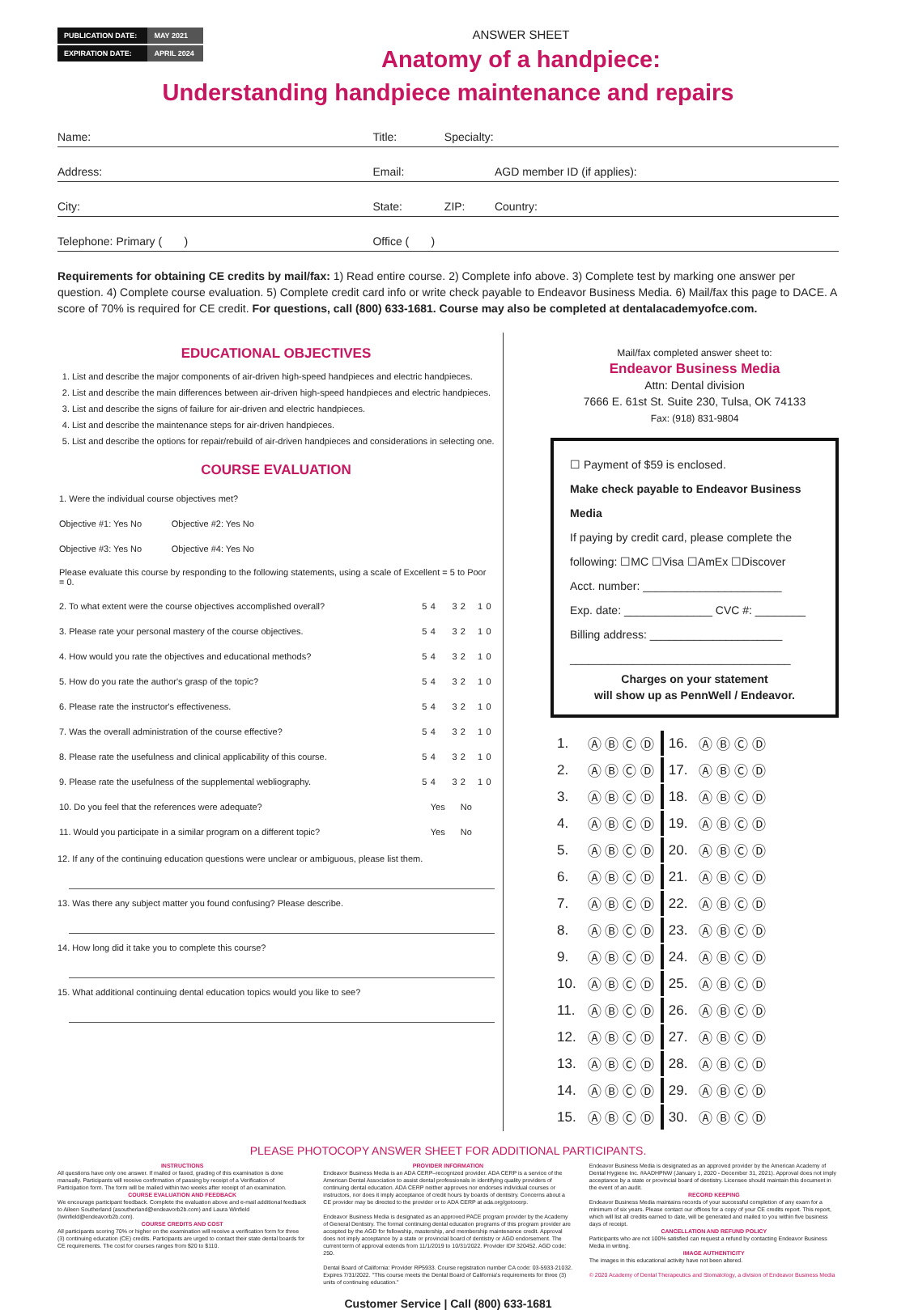| PUBLICATION DATE: | MAY 2021 |
| EXPIRATION DATE: | APRIL 2024 |
ANSWER SHEET
Anatomy of a handpiece:
Understanding handpiece maintenance and repairs
| Name: | Title: | Specialty: | |
| Address: | Email: | | AGD member ID (if applies): |
| City: | State: | ZIP: | Country: |
| Telephone: Primary ( ) | Office ( ) | | |
Requirements for obtaining CE credits by mail/fax: 1) Read entire course. 2) Complete info above. 3) Complete test by marking one answer per question. 4) Complete course evaluation. 5) Complete credit card info or write check payable to Endeavor Business Media. 6) Mail/fax this page to DACE. A score of 70% is required for CE credit. For questions, call (800) 633-1681. Course may also be completed at dentalacademyofce.com.
EDUCATIONAL OBJECTIVES
1. List and describe the major components of air-driven high-speed handpieces and electric handpieces.
2. List and describe the main differences between air-driven high-speed handpieces and electric handpieces.
3. List and describe the signs of failure for air-driven and electric handpieces.
4. List and describe the maintenance steps for air-driven handpieces.
5. List and describe the options for repair/rebuild of air-driven handpieces and considerations in selecting one.
COURSE EVALUATION
| 1. Were the individual course objectives met? | | | | | | |
| Objective #1: Yes No Objective #2: Yes No | | | | | | |
| Objective #3: Yes No Objective #4: Yes No | | | | | | |
| Please evaluate this course by responding to the following statements, using a scale of Excellent = 5 to Poor = 0. | | | | | | |
| 2. To what extent were the course objectives accomplished overall? | 5 | 4 | 3 | 2 | 1 | 0 |
| 3. Please rate your personal mastery of the course objectives. | 5 | 4 | 3 | 2 | 1 | 0 |
| 4. How would you rate the objectives and educational methods? | 5 | 4 | 3 | 2 | 1 | 0 |
| 5. How do you rate the author's grasp of the topic? | 5 | 4 | 3 | 2 | 1 | 0 |
| 6. Please rate the instructor's effectiveness. | 5 | 4 | 3 | 2 | 1 | 0 |
| 7. Was the overall administration of the course effective? | 5 | 4 | 3 | 2 | 1 | 0 |
| 8. Please rate the usefulness and clinical applicability of this course. | 5 | 4 | 3 | 2 | 1 | 0 |
| 9. Please rate the usefulness of the supplemental webliography. | 5 | 4 | 3 | 2 | 1 | 0 |
| 10. Do you feel that the references were adequate? | | Yes | | No | | |
| 11. Would you participate in a similar program on a different topic? | | Yes | | No | | |
12. If any of the continuing education questions were unclear or ambiguous, please list them.
13. Was there any subject matter you found confusing? Please describe.
14. How long did it take you to complete this course?
15. What additional continuing dental education topics would you like to see?
Mail/fax completed answer sheet to:
Endeavor Business Media
Attn: Dental division
7666 E. 61st St. Suite 230, Tulsa, OK 74133
Fax: (918) 831-9804
☐ Payment of $59 is enclosed.
Make check payable to Endeavor Business Media
If paying by credit card, please complete the following: ☐MC ☐Visa ☐AmEx ☐Discover
Acct. number: ______________________
Exp. date: ______________ CVC #: ________
Billing address: _____________________
___________________________________
Charges on your statement
will show up as PennWell / Endeavor.
| 1. | Ⓐ Ⓑ Ⓒ Ⓓ | 16. | Ⓐ Ⓑ Ⓒ Ⓓ |
| 2. | Ⓐ Ⓑ Ⓒ Ⓓ | 17. | Ⓐ Ⓑ Ⓒ Ⓓ |
| 3. | Ⓐ Ⓑ Ⓒ Ⓓ | 18. | Ⓐ Ⓑ Ⓒ Ⓓ |
| 4. | Ⓐ Ⓑ Ⓒ Ⓓ | 19. | Ⓐ Ⓑ Ⓒ Ⓓ |
| 5. | Ⓐ Ⓑ Ⓒ Ⓓ | 20. | Ⓐ Ⓑ Ⓒ Ⓓ |
| 6. | Ⓐ Ⓑ Ⓒ Ⓓ | 21. | Ⓐ Ⓑ Ⓒ Ⓓ |
| 7. | Ⓐ Ⓑ Ⓒ Ⓓ | 22. | Ⓐ Ⓑ Ⓒ Ⓓ |
| 8. | Ⓐ Ⓑ Ⓒ Ⓓ | 23. | Ⓐ Ⓑ Ⓒ Ⓓ |
| 9. | Ⓐ Ⓑ Ⓒ Ⓓ | 24. | Ⓐ Ⓑ Ⓒ Ⓓ |
| 10. | Ⓐ Ⓑ Ⓒ Ⓓ | 25. | Ⓐ Ⓑ Ⓒ Ⓓ |
| 11. | Ⓐ Ⓑ Ⓒ Ⓓ | 26. | Ⓐ Ⓑ Ⓒ Ⓓ |
| 12. | Ⓐ Ⓑ Ⓒ Ⓓ | 27. | Ⓐ Ⓑ Ⓒ Ⓓ |
| 13. | Ⓐ Ⓑ Ⓒ Ⓓ | 28. | Ⓐ Ⓑ Ⓒ Ⓓ |
| 14. | Ⓐ Ⓑ Ⓒ Ⓓ | 29. | Ⓐ Ⓑ Ⓒ Ⓓ |
| 15. | Ⓐ Ⓑ Ⓒ Ⓓ | 30. | Ⓐ Ⓑ Ⓒ Ⓓ |
PLEASE PHOTOCOPY ANSWER SHEET FOR ADDITIONAL PARTICIPANTS.
INSTRUCTIONS
All questions have only one answer. If mailed or faxed, grading of this examination is done manually. Participants will receive confirmation of passing by receipt of a Verification of Participation form. The form will be mailed within two weeks after receipt of an examination.
COURSE EVALUATION AND FEEDBACK
We encourage participant feedback. Complete the evaluation above and e-mail additional feedback to Aileen Southerland (asoutherland@endeavorb2b.com) and Laura Winfield (lwinfield@endeavorb2b.com).
COURSE CREDITS AND COST
All participants scoring 70% or higher on the examination will receive a verification form for three (3) continuing education (CE) credits. Participants are urged to contact their state dental boards for CE requirements. The cost for courses ranges from $20 to $110.
PROVIDER INFORMATION
Endeavor Business Media is an ADA CERP–recognized provider. ADA CERP is a service of the American Dental Association to assist dental professionals in identifying quality providers of continuing dental education. ADA CERP neither approves nor endorses individual courses or instructors, nor does it imply acceptance of credit hours by boards of dentistry. Concerns about a CE provider may be directed to the provider or to ADA CERP at ada.org/gotocerp.
Endeavor Business Media is designated as an approved PACE program provider by the Academy of General Dentistry. The formal continuing dental education programs of this program provider are accepted by the AGD for fellowship, mastership, and membership maintenance credit. Approval does not imply acceptance by a state or provincial board of dentistry or AGD endorsement. The current term of approval extends from 11/1/2019 to 10/31/2022. Provider ID# 320452. AGD code: 250.
Dental Board of California: Provider RP5933. Course registration number CA code: 03-5933-21032. Expires 7/31/2022. "This course meets the Dental Board of California's requirements for three (3) units of continuing education."
Endeavor Business Media is designated as an approved provider by the American Academy of Dental Hygiene Inc. #AADHPNW (January 1, 2020 - December 31, 2021). Approval does not imply acceptance by a state or provincial board of dentistry. Licensee should maintain this document in the event of an audit.
RECORD KEEPING
Endeavor Business Media maintains records of your successful completion of any exam for a minimum of six years. Please contact our offices for a copy of your CE credits report. This report, which will list all credits earned to date, will be generated and mailed to you within five business days of receipt.
CANCELLATION AND REFUND POLICY
Participants who are not 100% satisfied can request a refund by contacting Endeavor Business Media in writing.
IMAGE AUTHENTICITY
The images in this educational activity have not been altered.
© 2020 Academy of Dental Therapeutics and Stomatology, a division of Endeavor Business Media
Customer Service | Call (800) 633-1681